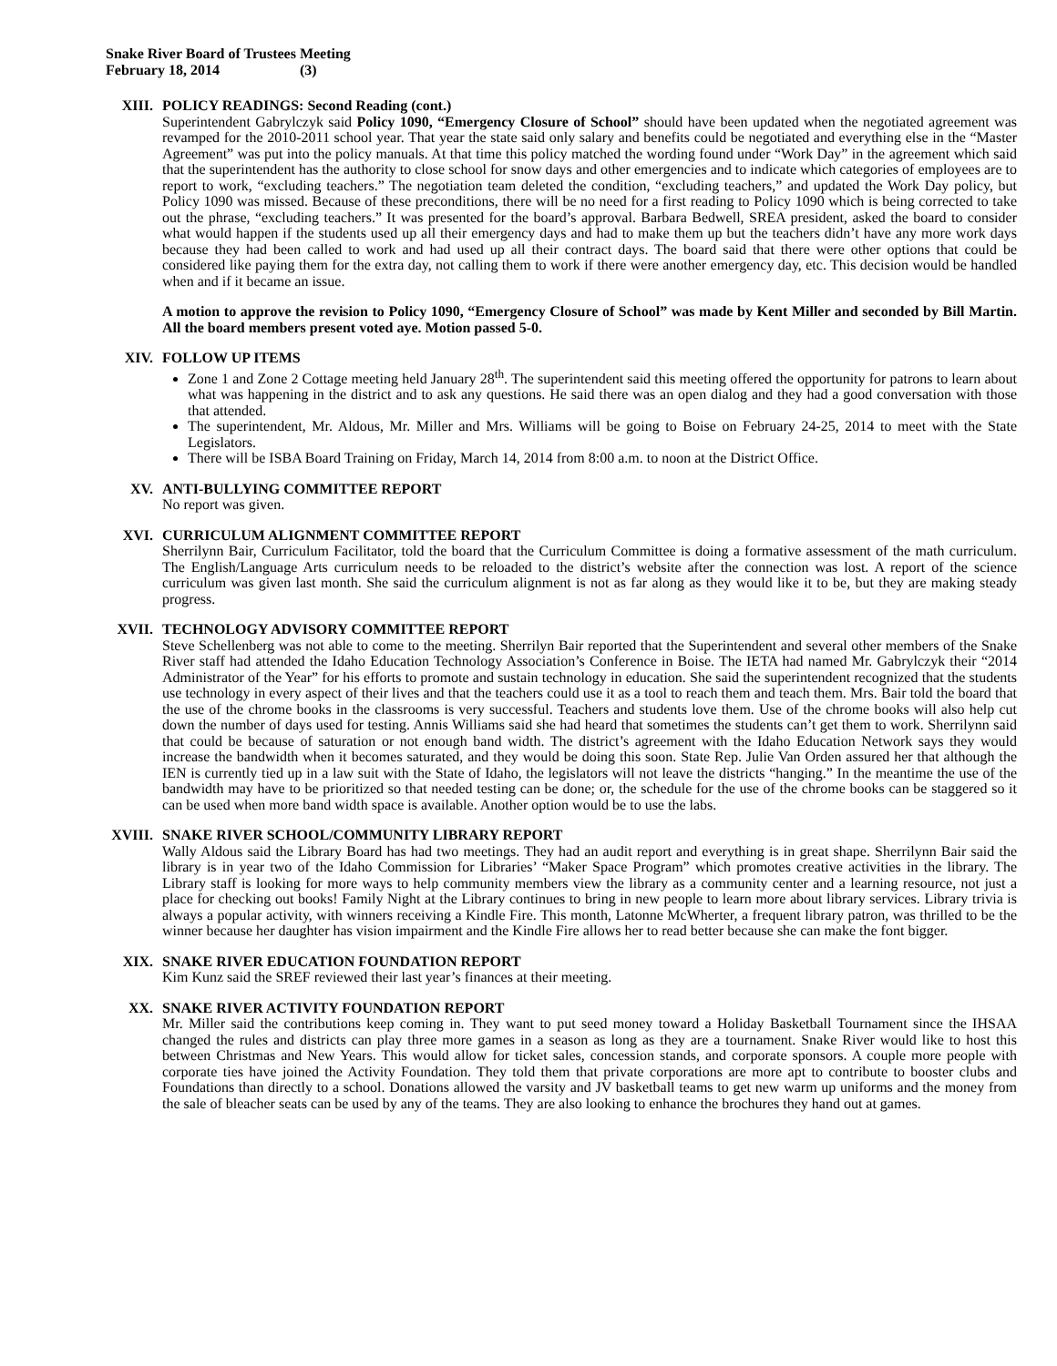Snake River Board of Trustees Meeting
February 18, 2014 (3)
XIII. POLICY READINGS: Second Reading (cont.)
Superintendent Gabrylczyk said Policy 1090, “Emergency Closure of School” should have been updated when the negotiated agreement was revamped for the 2010-2011 school year. That year the state said only salary and benefits could be negotiated and everything else in the “Master Agreement” was put into the policy manuals. At that time this policy matched the wording found under “Work Day” in the agreement which said that the superintendent has the authority to close school for snow days and other emergencies and to indicate which categories of employees are to report to work, “excluding teachers.” The negotiation team deleted the condition, “excluding teachers,” and updated the Work Day policy, but Policy 1090 was missed. Because of these preconditions, there will be no need for a first reading to Policy 1090 which is being corrected to take out the phrase, “excluding teachers.” It was presented for the board’s approval. Barbara Bedwell, SREA president, asked the board to consider what would happen if the students used up all their emergency days and had to make them up but the teachers didn’t have any more work days because they had been called to work and had used up all their contract days. The board said that there were other options that could be considered like paying them for the extra day, not calling them to work if there were another emergency day, etc. This decision would be handled when and if it became an issue.
A motion to approve the revision to Policy 1090, “Emergency Closure of School” was made by Kent Miller and seconded by Bill Martin. All the board members present voted aye. Motion passed 5-0.
XIV. FOLLOW UP ITEMS
Zone 1 and Zone 2 Cottage meeting held January 28<sup>th</sup>. The superintendent said this meeting offered the opportunity for patrons to learn about what was happening in the district and to ask any questions. He said there was an open dialog and they had a good conversation with those that attended.
The superintendent, Mr. Aldous, Mr. Miller and Mrs. Williams will be going to Boise on February 24-25, 2014 to meet with the State Legislators.
There will be ISBA Board Training on Friday, March 14, 2014 from 8:00 a.m. to noon at the District Office.
XV. ANTI-BULLYING COMMITTEE REPORT
No report was given.
XVI. CURRICULUM ALIGNMENT COMMITTEE REPORT
Sherrilynn Bair, Curriculum Facilitator, told the board that the Curriculum Committee is doing a formative assessment of the math curriculum. The English/Language Arts curriculum needs to be reloaded to the district’s website after the connection was lost. A report of the science curriculum was given last month. She said the curriculum alignment is not as far along as they would like it to be, but they are making steady progress.
XVII. TECHNOLOGY ADVISORY COMMITTEE REPORT
Steve Schellenberg was not able to come to the meeting. Sherrilyn Bair reported that the Superintendent and several other members of the Snake River staff had attended the Idaho Education Technology Association’s Conference in Boise. The IETA had named Mr. Gabrylczyk their “2014 Administrator of the Year” for his efforts to promote and sustain technology in education. She said the superintendent recognized that the students use technology in every aspect of their lives and that the teachers could use it as a tool to reach them and teach them. Mrs. Bair told the board that the use of the chrome books in the classrooms is very successful. Teachers and students love them. Use of the chrome books will also help cut down the number of days used for testing. Annis Williams said she had heard that sometimes the students can’t get them to work. Sherrilynn said that could be because of saturation or not enough band width. The district’s agreement with the Idaho Education Network says they would increase the bandwidth when it becomes saturated, and they would be doing this soon. State Rep. Julie Van Orden assured her that although the IEN is currently tied up in a law suit with the State of Idaho, the legislators will not leave the districts “hanging.” In the meantime the use of the bandwidth may have to be prioritized so that needed testing can be done; or, the schedule for the use of the chrome books can be staggered so it can be used when more band width space is available. Another option would be to use the labs.
XVIII. SNAKE RIVER SCHOOL/COMMUNITY LIBRARY REPORT
Wally Aldous said the Library Board has had two meetings. They had an audit report and everything is in great shape. Sherrilynn Bair said the library is in year two of the Idaho Commission for Libraries’ “Maker Space Program” which promotes creative activities in the library. The Library staff is looking for more ways to help community members view the library as a community center and a learning resource, not just a place for checking out books! Family Night at the Library continues to bring in new people to learn more about library services. Library trivia is always a popular activity, with winners receiving a Kindle Fire. This month, Latonne McWherter, a frequent library patron, was thrilled to be the winner because her daughter has vision impairment and the Kindle Fire allows her to read better because she can make the font bigger.
XIX. SNAKE RIVER EDUCATION FOUNDATION REPORT
Kim Kunz said the SREF reviewed their last year’s finances at their meeting.
XX. SNAKE RIVER ACTIVITY FOUNDATION REPORT
Mr. Miller said the contributions keep coming in. They want to put seed money toward a Holiday Basketball Tournament since the IHSAA changed the rules and districts can play three more games in a season as long as they are a tournament. Snake River would like to host this between Christmas and New Years. This would allow for ticket sales, concession stands, and corporate sponsors. A couple more people with corporate ties have joined the Activity Foundation. They told them that private corporations are more apt to contribute to booster clubs and Foundations than directly to a school. Donations allowed the varsity and JV basketball teams to get new warm up uniforms and the money from the sale of bleacher seats can be used by any of the teams. They are also looking to enhance the brochures they hand out at games.